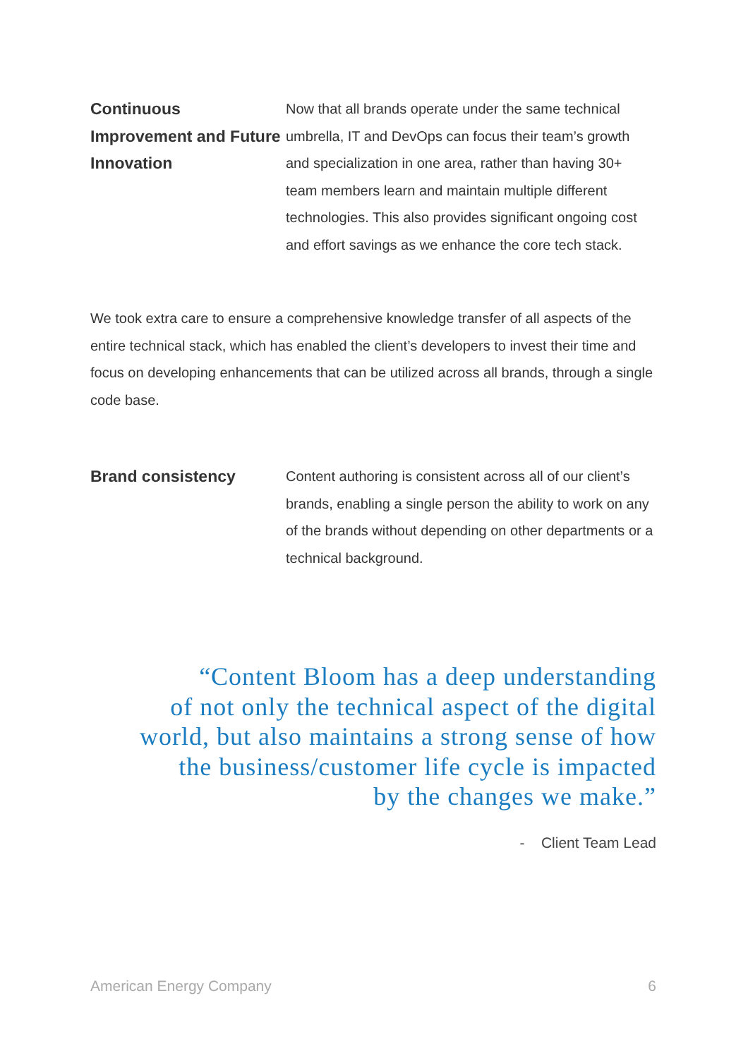Continuous Improvement and Future Innovation
Now that all brands operate under the same technical umbrella, IT and DevOps can focus their team’s growth and specialization in one area, rather than having 30+ team members learn and maintain multiple different technologies. This also provides significant ongoing cost and effort savings as we enhance the core tech stack.
We took extra care to ensure a comprehensive knowledge transfer of all aspects of the entire technical stack, which has enabled the client’s developers to invest their time and focus on developing enhancements that can be utilized across all brands, through a single code base.
Brand consistency
Content authoring is consistent across all of our client’s brands, enabling a single person the ability to work on any of the brands without depending on other departments or a technical background.
“Content Bloom has a deep understanding
of not only the technical aspect of the digital
world, but also maintains a strong sense of how
the business/customer life cycle is impacted
by the changes we make.”
- Client Team Lead
American Energy Company 6